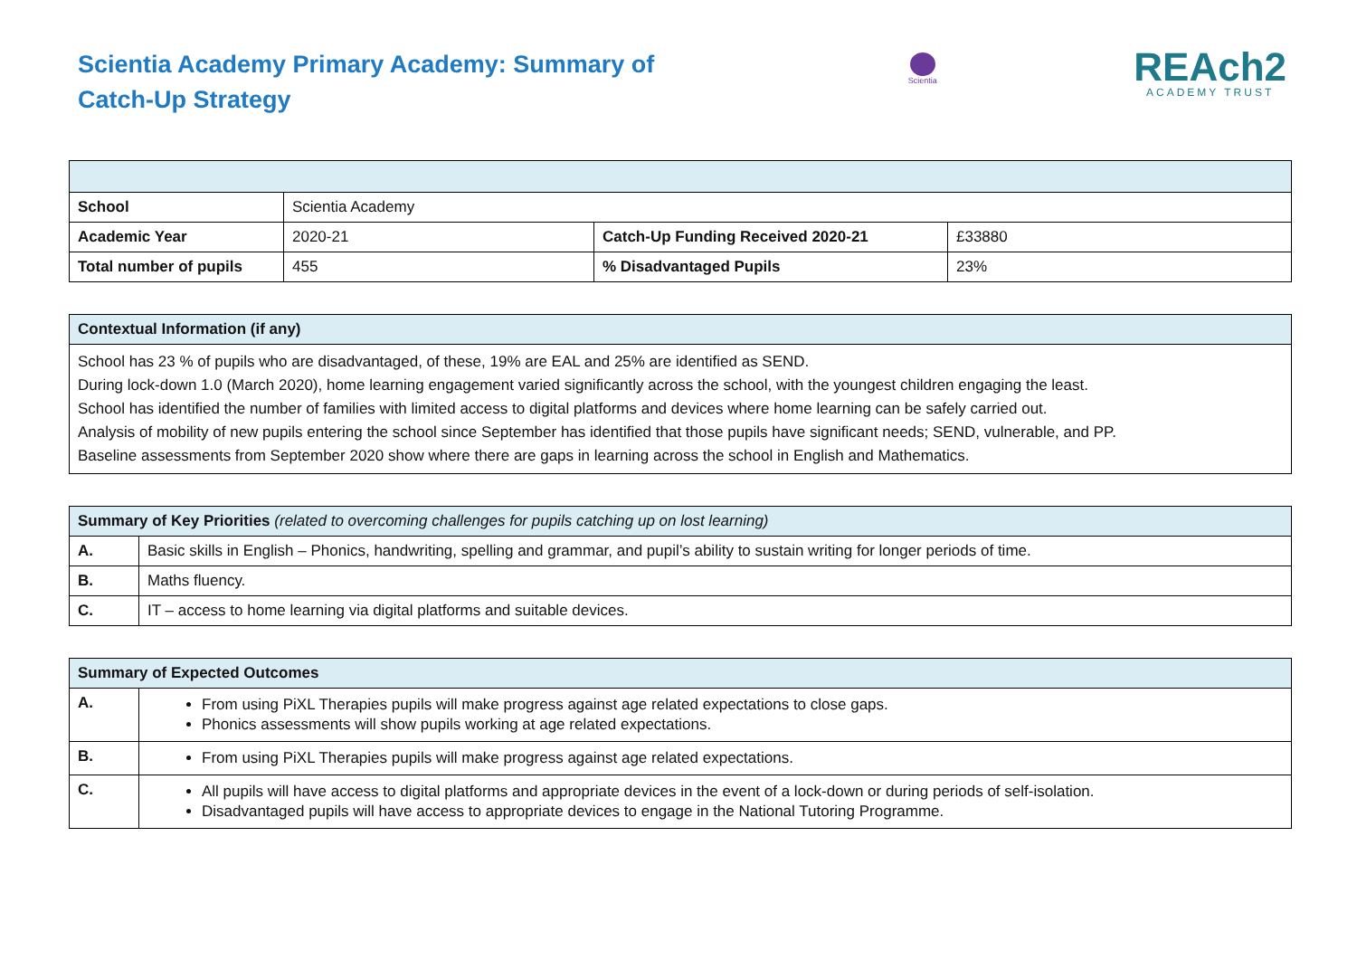Scientia Academy Primary Academy: Summary of Catch-Up Strategy
Scientia
REAch2
ACADEMY TRUST
| School | Scientia Academy | | |
| Academic Year | 2020-21 | Catch-Up Funding Received 2020-21 | £33880 |
| Total number of pupils | 455 | % Disadvantaged Pupils | 23% |
| Contextual Information (if any) |
| --- |
| School has 23 % of pupils who are disadvantaged, of these, 19% are EAL and 25% are identified as SEND. During lock-down 1.0 (March 2020), home learning engagement varied significantly across the school, with the youngest children engaging the least. School has identified the number of families with limited access to digital platforms and devices where home learning can be safely carried out. Analysis of mobility of new pupils entering the school since September has identified that those pupils have significant needs; SEND, vulnerable, and PP. Baseline assessments from September 2020 show where there are gaps in learning across the school in English and Mathematics. |
| Summary of Key Priorities (related to overcoming challenges for pupils catching up on lost learning) | |
| --- | --- |
| A. | Basic skills in English – Phonics, handwriting, spelling and grammar, and pupil’s ability to sustain writing for longer periods of time. |
| B. | Maths fluency. |
| C. | IT – access to home learning via digital platforms and suitable devices. |
| Summary of Expected Outcomes | |
| --- | --- |
| A. | From using PiXL Therapies pupils will make progress against age related expectations to close gaps. Phonics assessments will show pupils working at age related expectations. |
| B. | From using PiXL Therapies pupils will make progress against age related expectations. |
| C. | All pupils will have access to digital platforms and appropriate devices in the event of a lock-down or during periods of self-isolation. Disadvantaged pupils will have access to appropriate devices to engage in the National Tutoring Programme. |